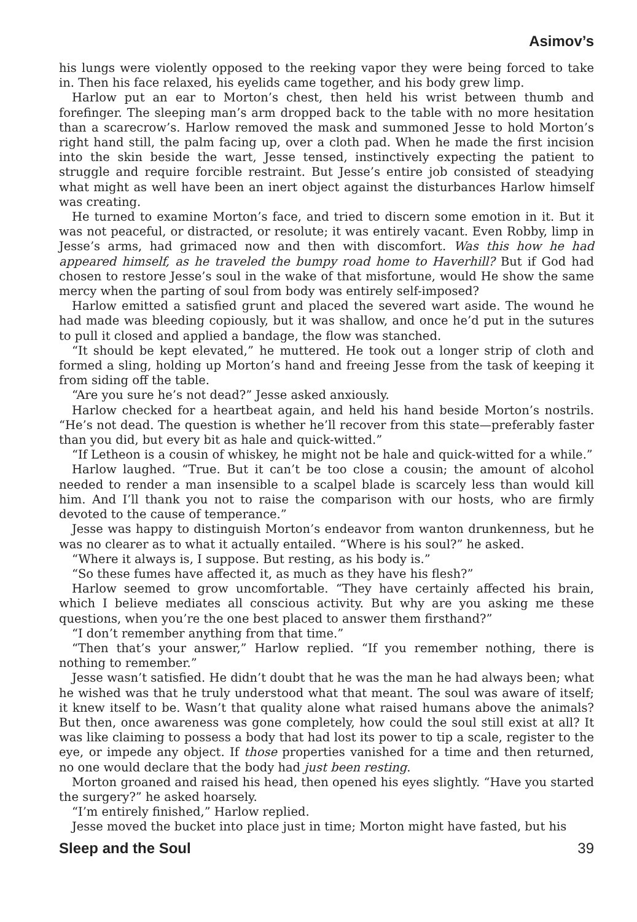Asimov’s
his lungs were violently opposed to the reeking vapor they were being forced to take in. Then his face relaxed, his eyelids came together, and his body grew limp.
Harlow put an ear to Morton’s chest, then held his wrist between thumb and forefinger. The sleeping man’s arm dropped back to the table with no more hesitation than a scarecrow’s. Harlow removed the mask and summoned Jesse to hold Morton’s right hand still, the palm facing up, over a cloth pad. When he made the first incision into the skin beside the wart, Jesse tensed, instinctively expecting the patient to struggle and require forcible restraint. But Jesse’s entire job consisted of steadying what might as well have been an inert object against the disturbances Harlow himself was creating.
He turned to examine Morton’s face, and tried to discern some emotion in it. But it was not peaceful, or distracted, or resolute; it was entirely vacant. Even Robby, limp in Jesse’s arms, had grimaced now and then with discomfort. Was this how he had appeared himself, as he traveled the bumpy road home to Haverhill? But if God had chosen to restore Jesse’s soul in the wake of that misfortune, would He show the same mercy when the parting of soul from body was entirely self-imposed?
Harlow emitted a satisfied grunt and placed the severed wart aside. The wound he had made was bleeding copiously, but it was shallow, and once he’d put in the sutures to pull it closed and applied a bandage, the flow was stanched.
“It should be kept elevated,” he muttered. He took out a longer strip of cloth and formed a sling, holding up Morton’s hand and freeing Jesse from the task of keeping it from siding off the table.
“Are you sure he’s not dead?” Jesse asked anxiously.
Harlow checked for a heartbeat again, and held his hand beside Morton’s nostrils. “He’s not dead. The question is whether he’ll recover from this state—preferably faster than you did, but every bit as hale and quick-witted.”
“If Letheon is a cousin of whiskey, he might not be hale and quick-witted for a while.”
Harlow laughed. “True. But it can’t be too close a cousin; the amount of alcohol needed to render a man insensible to a scalpel blade is scarcely less than would kill him. And I’ll thank you not to raise the comparison with our hosts, who are firmly devoted to the cause of temperance.”
Jesse was happy to distinguish Morton’s endeavor from wanton drunkenness, but he was no clearer as to what it actually entailed. “Where is his soul?” he asked.
“Where it always is, I suppose. But resting, as his body is.”
“So these fumes have affected it, as much as they have his flesh?”
Harlow seemed to grow uncomfortable. “They have certainly affected his brain, which I believe mediates all conscious activity. But why are you asking me these questions, when you’re the one best placed to answer them firsthand?”
“I don’t remember anything from that time.”
“Then that’s your answer,” Harlow replied. “If you remember nothing, there is nothing to remember.”
Jesse wasn’t satisfied. He didn’t doubt that he was the man he had always been; what he wished was that he truly understood what that meant. The soul was aware of itself; it knew itself to be. Wasn’t that quality alone what raised humans above the animals? But then, once awareness was gone completely, how could the soul still exist at all? It was like claiming to possess a body that had lost its power to tip a scale, register to the eye, or impede any object. If those properties vanished for a time and then returned, no one would declare that the body had just been resting.
Morton groaned and raised his head, then opened his eyes slightly. “Have you started the surgery?” he asked hoarsely.
“I’m entirely finished,” Harlow replied.
Jesse moved the bucket into place just in time; Morton might have fasted, but his
Sleep and the Soul 39